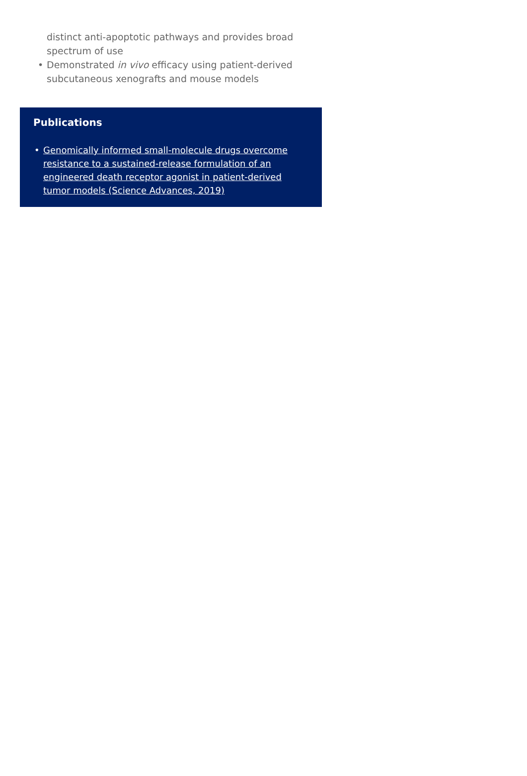distinct anti-apoptotic pathways and provides broad spectrum of use
• Demonstrated in vivo efficacy using patient-derived subcutaneous xenografts and mouse models
Publications
• Genomically informed small-molecule drugs overcome resistance to a sustained-release formulation of an engineered death receptor agonist in patient-derived tumor models (Science Advances, 2019)